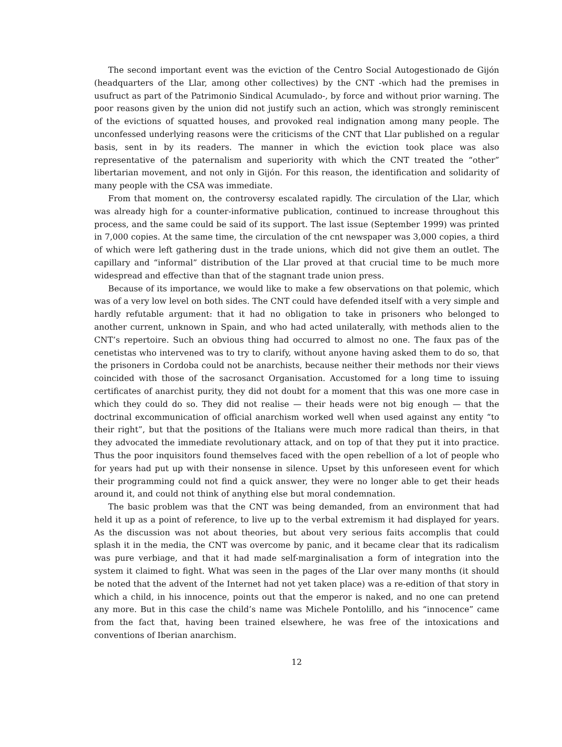The second important event was the eviction of the Centro Social Autogestionado de Gijón (headquarters of the Llar, among other collectives) by the CNT -which had the premises in usufruct as part of the Patrimonio Sindical Acumulado-, by force and without prior warning. The poor reasons given by the union did not justify such an action, which was strongly reminiscent of the evictions of squatted houses, and provoked real indignation among many people. The unconfessed underlying reasons were the criticisms of the CNT that Llar published on a regular basis, sent in by its readers. The manner in which the eviction took place was also representative of the paternalism and superiority with which the CNT treated the “other” libertarian movement, and not only in Gijón. For this reason, the identification and solidarity of many people with the CSA was immediate.
From that moment on, the controversy escalated rapidly. The circulation of the Llar, which was already high for a counter-informative publication, continued to increase throughout this process, and the same could be said of its support. The last issue (September 1999) was printed in 7,000 copies. At the same time, the circulation of the cnt newspaper was 3,000 copies, a third of which were left gathering dust in the trade unions, which did not give them an outlet. The capillary and “informal” distribution of the Llar proved at that crucial time to be much more widespread and effective than that of the stagnant trade union press.
Because of its importance, we would like to make a few observations on that polemic, which was of a very low level on both sides. The CNT could have defended itself with a very simple and hardly refutable argument: that it had no obligation to take in prisoners who belonged to another current, unknown in Spain, and who had acted unilaterally, with methods alien to the CNT’s repertoire. Such an obvious thing had occurred to almost no one. The faux pas of the cenetistas who intervened was to try to clarify, without anyone having asked them to do so, that the prisoners in Cordoba could not be anarchists, because neither their methods nor their views coincided with those of the sacrosanct Organisation. Accustomed for a long time to issuing certificates of anarchist purity, they did not doubt for a moment that this was one more case in which they could do so. They did not realise — their heads were not big enough — that the doctrinal excommunication of official anarchism worked well when used against any entity “to their right”, but that the positions of the Italians were much more radical than theirs, in that they advocated the immediate revolutionary attack, and on top of that they put it into practice. Thus the poor inquisitors found themselves faced with the open rebellion of a lot of people who for years had put up with their nonsense in silence. Upset by this unforeseen event for which their programming could not find a quick answer, they were no longer able to get their heads around it, and could not think of anything else but moral condemnation.
The basic problem was that the CNT was being demanded, from an environment that had held it up as a point of reference, to live up to the verbal extremism it had displayed for years. As the discussion was not about theories, but about very serious faits accomplis that could splash it in the media, the CNT was overcome by panic, and it became clear that its radicalism was pure verbiage, and that it had made self-marginalisation a form of integration into the system it claimed to fight. What was seen in the pages of the Llar over many months (it should be noted that the advent of the Internet had not yet taken place) was a re-edition of that story in which a child, in his innocence, points out that the emperor is naked, and no one can pretend any more. But in this case the child’s name was Michele Pontolillo, and his “innocence” came from the fact that, having been trained elsewhere, he was free of the intoxications and conventions of Iberian anarchism.
12